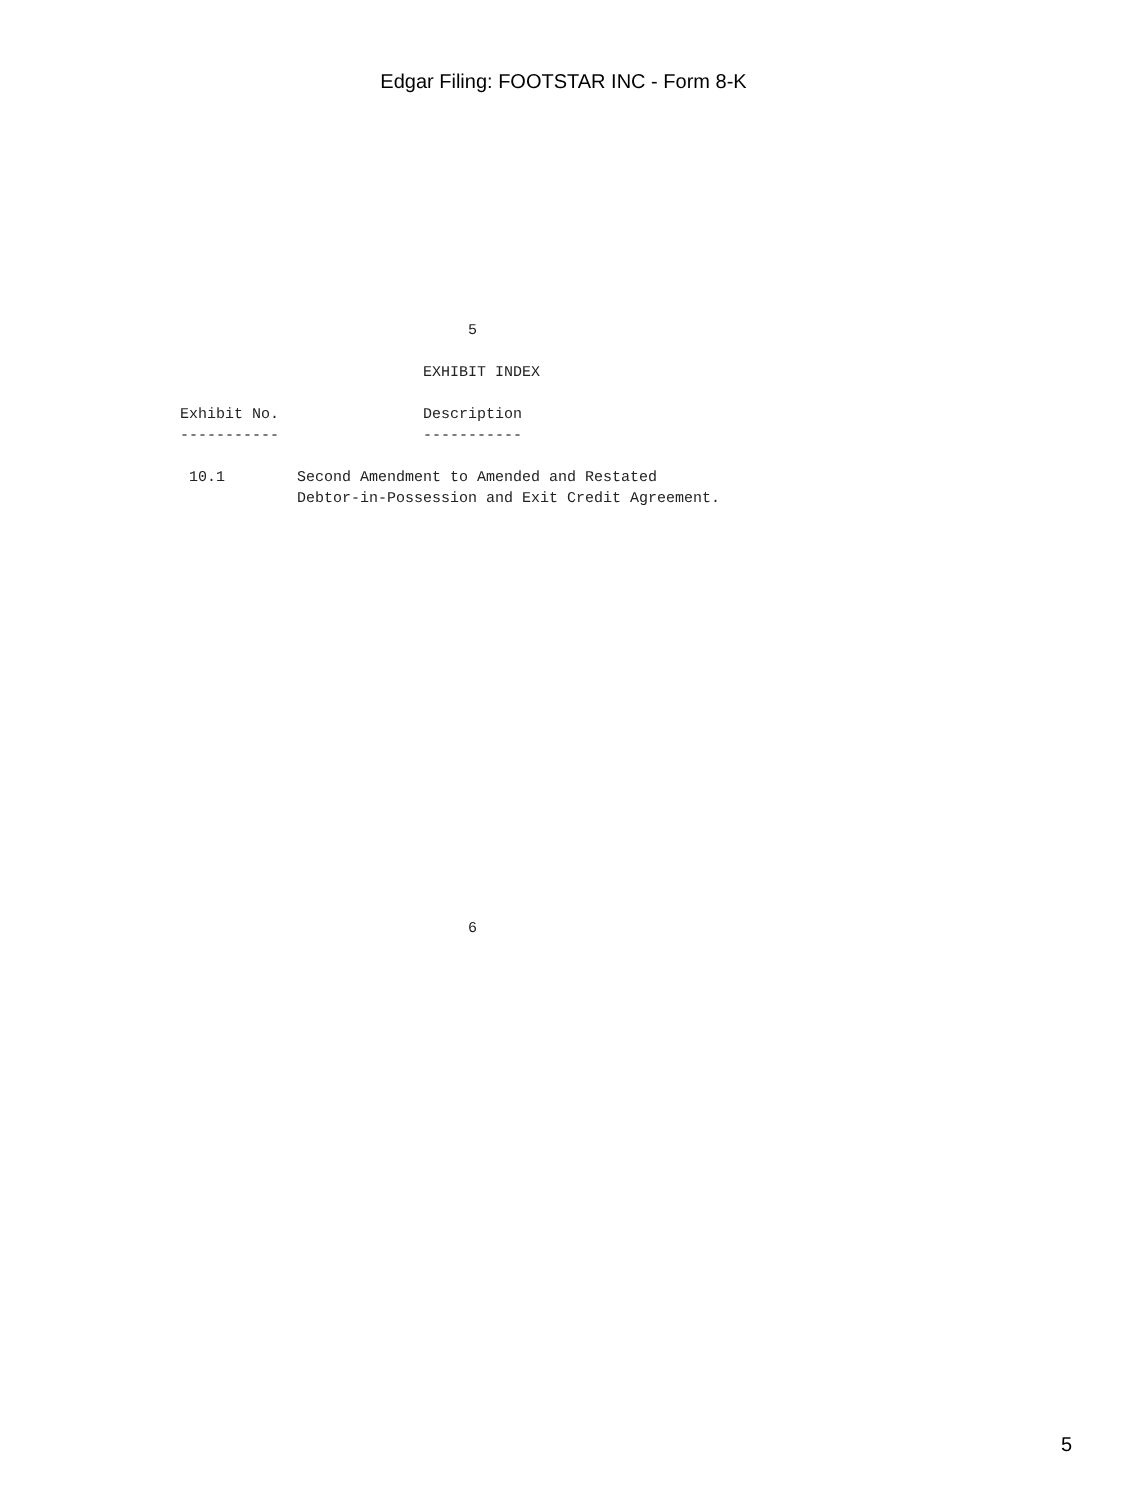Edgar Filing: FOOTSTAR INC - Form 8-K
                                                    5

                                               EXHIBIT INDEX

                    Exhibit No.                Description
                    -----------                -----------

                     10.1        Second Amendment to Amended and Restated
                                 Debtor-in-Possession and Exit Credit Agreement.
                                                    6
5